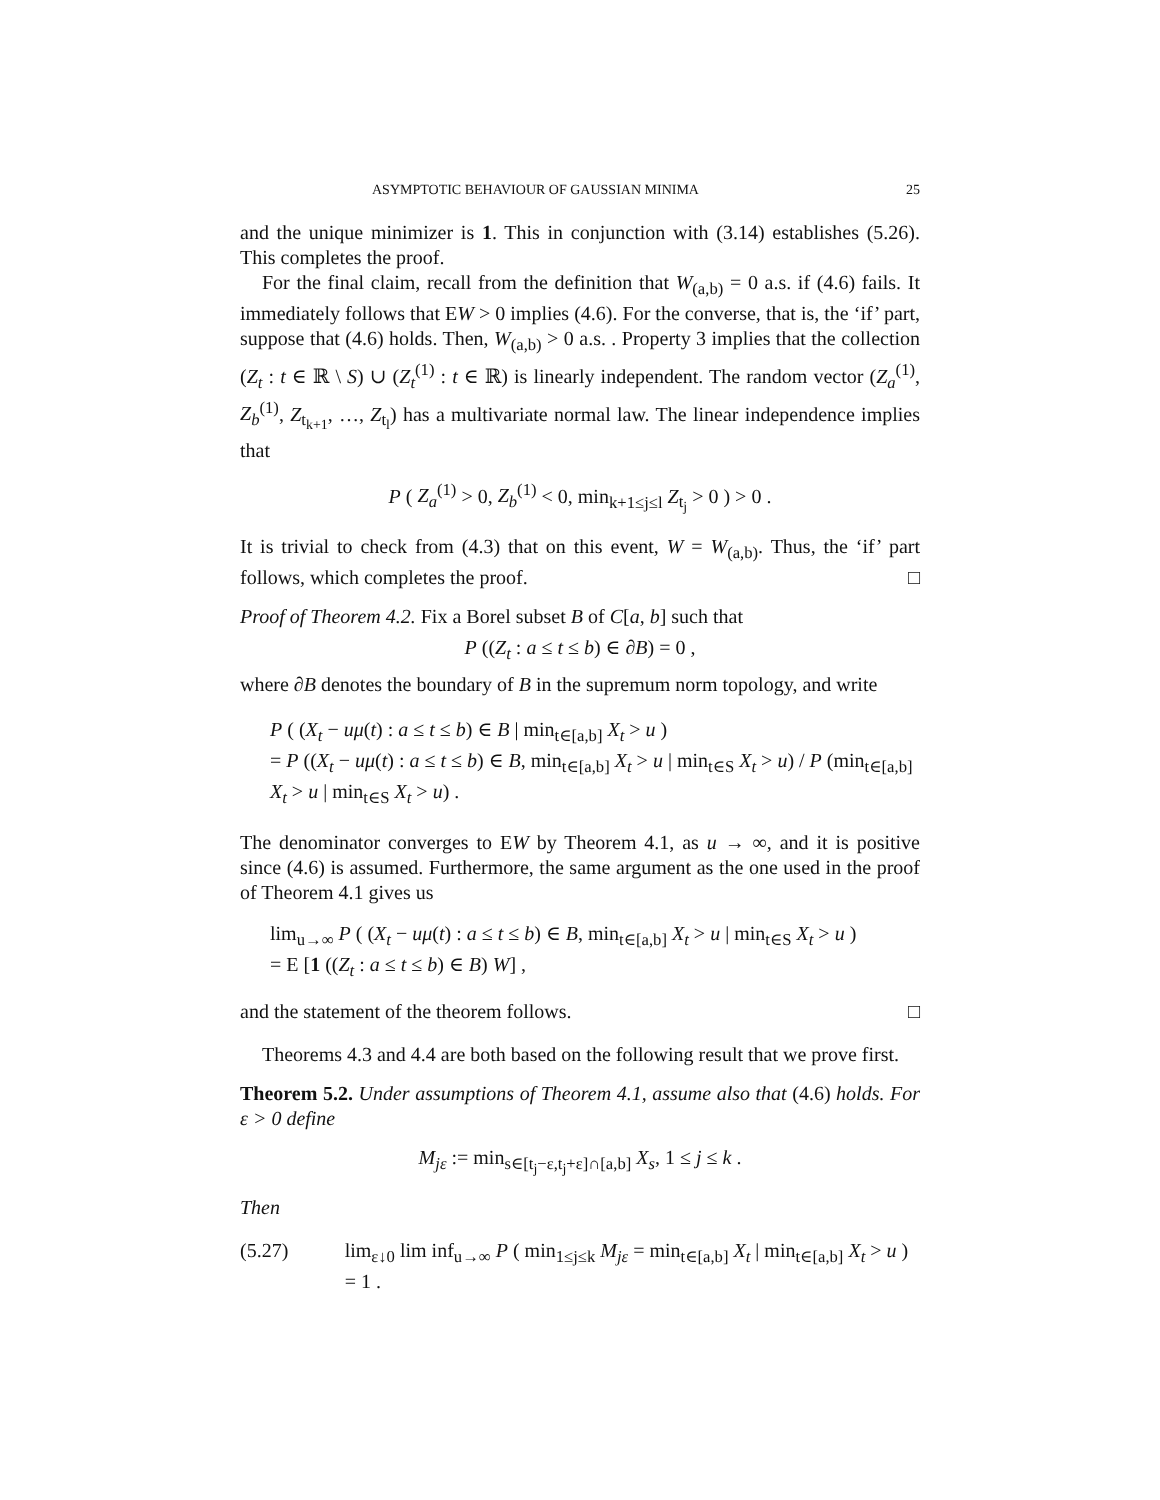ASYMPTOTIC BEHAVIOUR OF GAUSSIAN MINIMA 25
and the unique minimizer is 1. This in conjunction with (3.14) establishes (5.26). This completes the proof.
For the final claim, recall from the definition that W<sub>(a,b)</sub> = 0 a.s. if (4.6) fails. It immediately follows that EW > 0 implies (4.6). For the converse, that is, the ‘if’ part, suppose that (4.6) holds. Then, W<sub>(a,b)</sub> > 0 a.s. . Property 3 implies that the collection (Z<sub>t</sub> : t ∈ ℝ \ S) ∪ (Z<sub>t</sub><sup>(1)</sup> : t ∈ ℝ) is linearly independent. The random vector (Z<sub>a</sub><sup>(1)</sup>, Z<sub>b</sub><sup>(1)</sup>, Z<sub>t<sub>k+1</sub></sub>, …, Z<sub>t<sub>l</sub></sub>) has a multivariate normal law. The linear independence implies that
P ( Z<sub>a</sub><sup>(1)</sup> > 0, Z<sub>b</sub><sup>(1)</sup> < 0, min<sub>k+1≤j≤l</sub> Z<sub>t<sub>j</sub></sub> > 0 ) > 0 .
It is trivial to check from (4.3) that on this event, W = W<sub>(a,b)</sub>. Thus, the ‘if’ part follows, which completes the proof. □
Proof of Theorem 4.2. Fix a Borel subset B of C[a, b] such that
P ((Z<sub>t</sub> : a ≤ t ≤ b) ∈ ∂B) = 0 ,
where ∂B denotes the boundary of B in the supremum norm topology, and write
P ( (X<sub>t</sub> − uμ(t) : a ≤ t ≤ b) ∈ B | min<sub>t∈[a,b]</sub> X<sub>t</sub> > u )
= P ((X<sub>t</sub> − uμ(t) : a ≤ t ≤ b) ∈ B, min<sub>t∈[a,b]</sub> X<sub>t</sub> > u | min<sub>t∈S</sub> X<sub>t</sub> > u) / P (min<sub>t∈[a,b]</sub> X<sub>t</sub> > u | min<sub>t∈S</sub> X<sub>t</sub> > u) .
The denominator converges to EW by Theorem 4.1, as u → ∞, and it is positive since (4.6) is assumed. Furthermore, the same argument as the one used in the proof of Theorem 4.1 gives us
lim<sub>u→∞</sub> P ( (X<sub>t</sub> − uμ(t) : a ≤ t ≤ b) ∈ B, min<sub>t∈[a,b]</sub> X<sub>t</sub> > u | min<sub>t∈S</sub> X<sub>t</sub> > u )
= E [1 ((Z<sub>t</sub> : a ≤ t ≤ b) ∈ B) W] ,
and the statement of the theorem follows. □
Theorems 4.3 and 4.4 are both based on the following result that we prove first.
Theorem 5.2. Under assumptions of Theorem 4.1, assume also that (4.6) holds. For ε > 0 define
M<sub>jε</sub> := min<sub>s∈[t<sub>j</sub>−ε,t<sub>j</sub>+ε]∩[a,b]</sub> X<sub>s</sub>, 1 ≤ j ≤ k .
Then
(5.27) lim<sub>ε↓0</sub> lim inf<sub>u→∞</sub> P ( min<sub>1≤j≤k</sub> M<sub>jε</sub> = min<sub>t∈[a,b]</sub> X<sub>t</sub> | min<sub>t∈[a,b]</sub> X<sub>t</sub> > u ) = 1 .